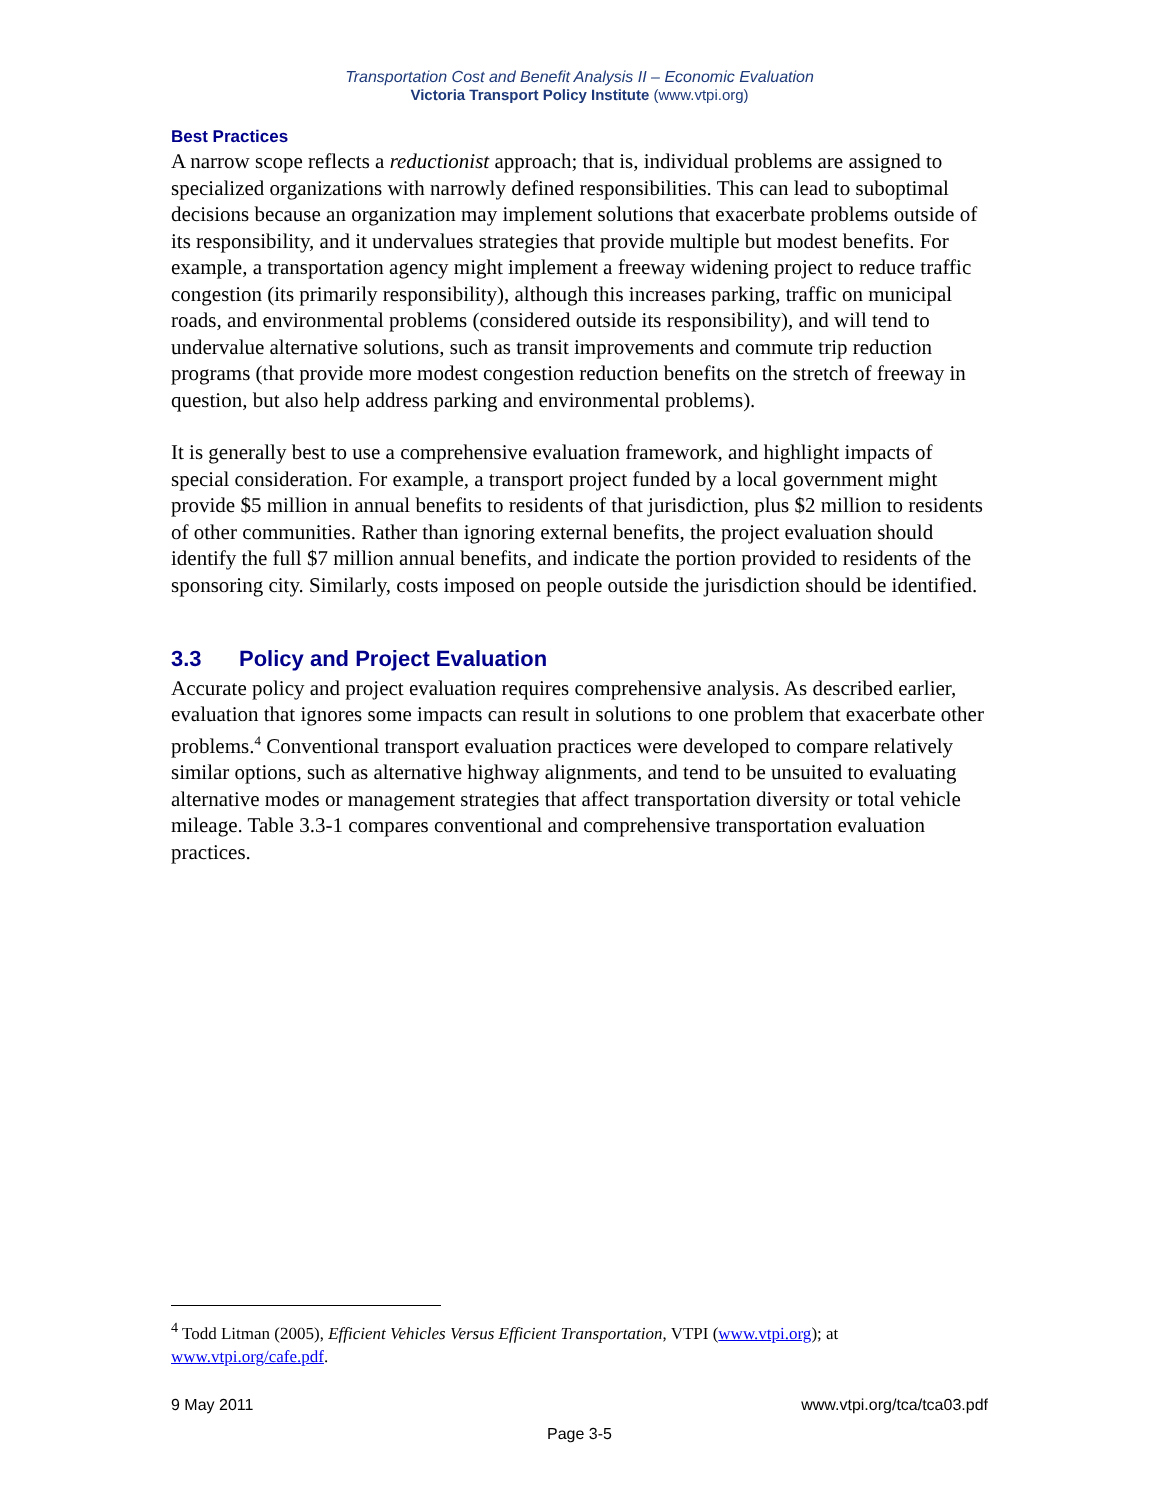Transportation Cost and Benefit Analysis II – Economic Evaluation
Victoria Transport Policy Institute (www.vtpi.org)
Best Practices
A narrow scope reflects a reductionist approach; that is, individual problems are assigned to specialized organizations with narrowly defined responsibilities. This can lead to suboptimal decisions because an organization may implement solutions that exacerbate problems outside of its responsibility, and it undervalues strategies that provide multiple but modest benefits. For example, a transportation agency might implement a freeway widening project to reduce traffic congestion (its primarily responsibility), although this increases parking, traffic on municipal roads, and environmental problems (considered outside its responsibility), and will tend to undervalue alternative solutions, such as transit improvements and commute trip reduction programs (that provide more modest congestion reduction benefits on the stretch of freeway in question, but also help address parking and environmental problems).
It is generally best to use a comprehensive evaluation framework, and highlight impacts of special consideration. For example, a transport project funded by a local government might provide $5 million in annual benefits to residents of that jurisdiction, plus $2 million to residents of other communities. Rather than ignoring external benefits, the project evaluation should identify the full $7 million annual benefits, and indicate the portion provided to residents of the sponsoring city. Similarly, costs imposed on people outside the jurisdiction should be identified.
3.3 Policy and Project Evaluation
Accurate policy and project evaluation requires comprehensive analysis. As described earlier, evaluation that ignores some impacts can result in solutions to one problem that exacerbate other problems.<sup>4</sup> Conventional transport evaluation practices were developed to compare relatively similar options, such as alternative highway alignments, and tend to be unsuited to evaluating alternative modes or management strategies that affect transportation diversity or total vehicle mileage. Table 3.3-1 compares conventional and comprehensive transportation evaluation practices.
<sup>4</sup> Todd Litman (2005), Efficient Vehicles Versus Efficient Transportation, VTPI (www.vtpi.org); at www.vtpi.org/cafe.pdf.
9 May 2011 www.vtpi.org/tca/tca03.pdf
Page 3-5